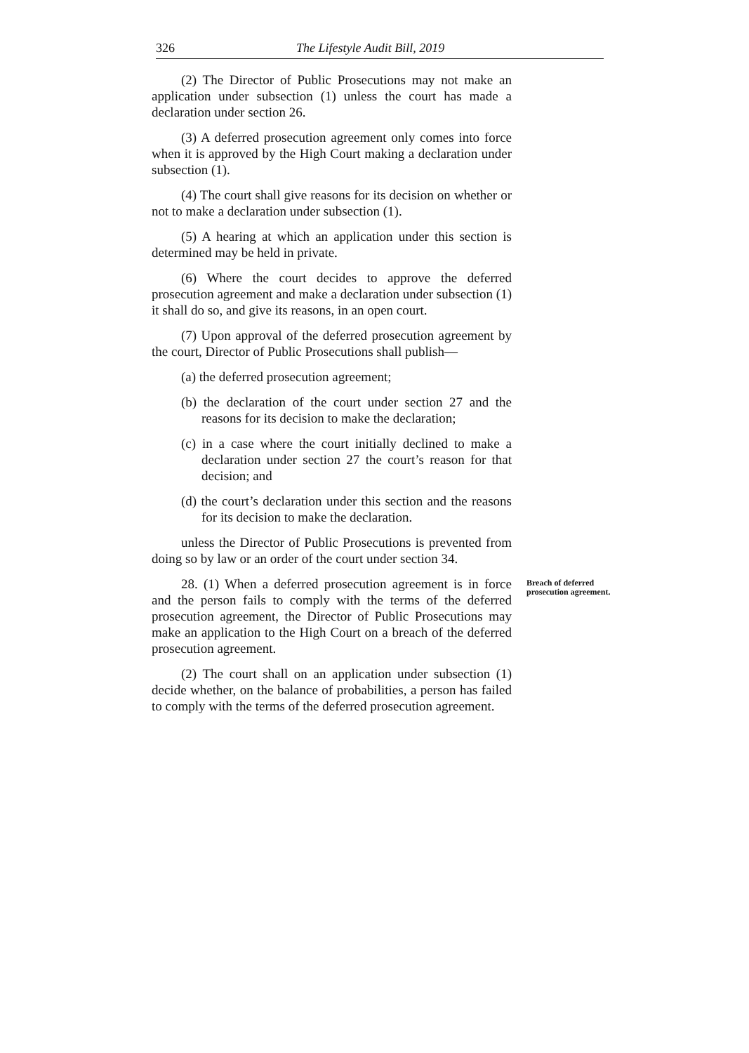326 The Lifestyle Audit Bill, 2019
(2) The Director of Public Prosecutions may not make an application under subsection (1) unless the court has made a declaration under section 26.
(3) A deferred prosecution agreement only comes into force when it is approved by the High Court making a declaration under subsection (1).
(4) The court shall give reasons for its decision on whether or not to make a declaration under subsection (1).
(5) A hearing at which an application under this section is determined may be held in private.
(6) Where the court decides to approve the deferred prosecution agreement and make a declaration under subsection (1) it shall do so, and give its reasons, in an open court.
(7) Upon approval of the deferred prosecution agreement by the court, Director of Public Prosecutions shall publish—
(a) the deferred prosecution agreement;
(b) the declaration of the court under section 27 and the reasons for its decision to make the declaration;
(c) in a case where the court initially declined to make a declaration under section 27 the court’s reason for that decision; and
(d) the court’s declaration under this section and the reasons for its decision to make the declaration.
unless the Director of Public Prosecutions is prevented from doing so by law or an order of the court under section 34.
28. (1) When a deferred prosecution agreement is in force and the person fails to comply with the terms of the deferred prosecution agreement, the Director of Public Prosecutions may make an application to the High Court on a breach of the deferred prosecution agreement.
Breach of deferred prosecution agreement.
(2) The court shall on an application under subsection (1) decide whether, on the balance of probabilities, a person has failed to comply with the terms of the deferred prosecution agreement.